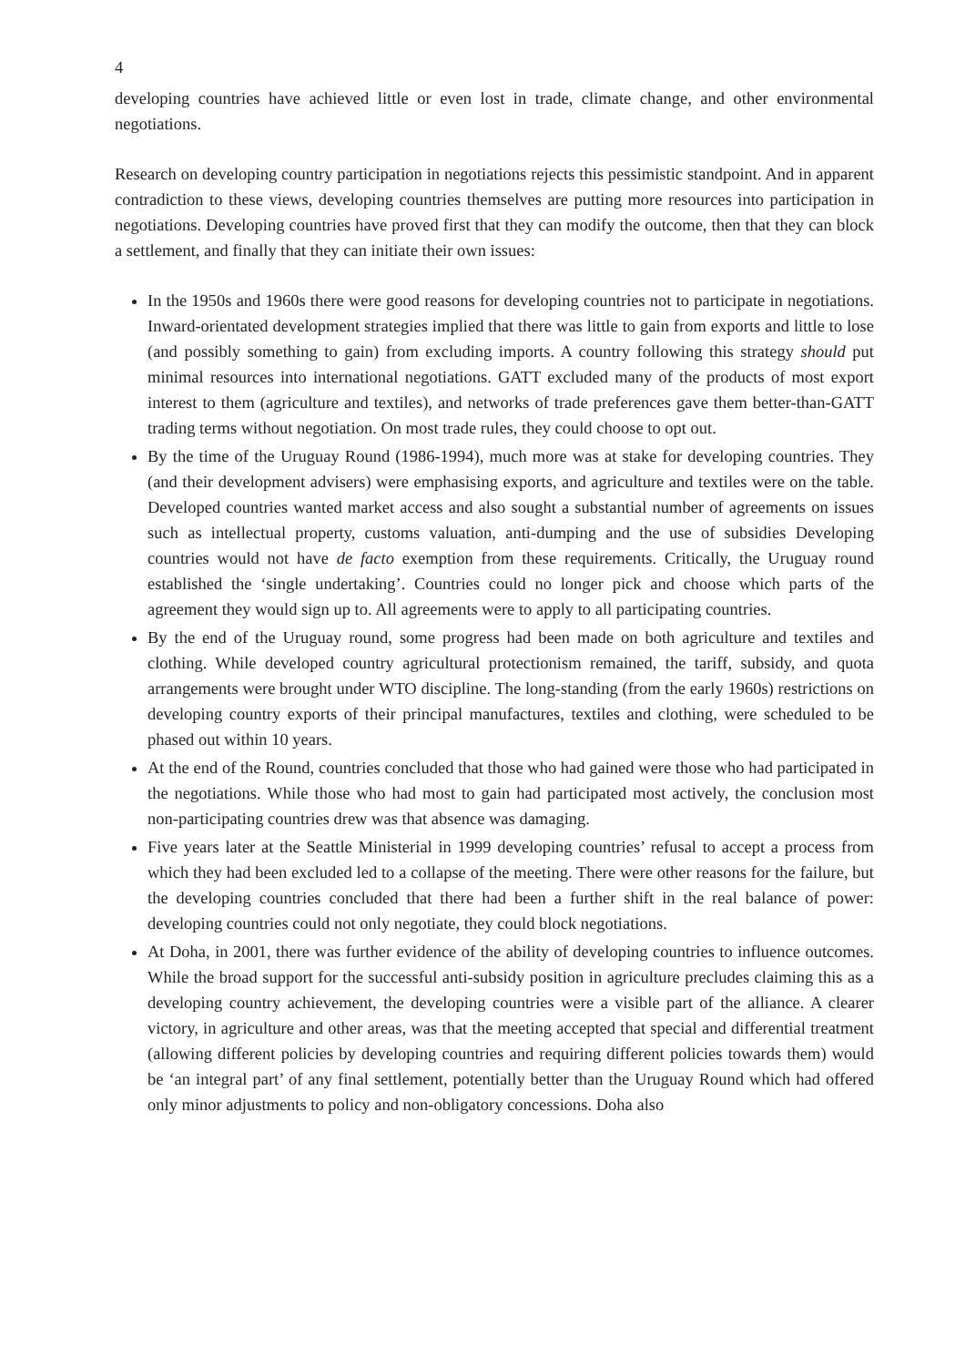4
developing countries have achieved little or even lost in trade, climate change, and other environmental negotiations.
Research on developing country participation in negotiations rejects this pessimistic standpoint. And in apparent contradiction to these views, developing countries themselves are putting more resources into participation in negotiations. Developing countries have proved first that they can modify the outcome, then that they can block a settlement, and finally that they can initiate their own issues:
In the 1950s and 1960s there were good reasons for developing countries not to participate in negotiations. Inward-orientated development strategies implied that there was little to gain from exports and little to lose (and possibly something to gain) from excluding imports. A country following this strategy should put minimal resources into international negotiations. GATT excluded many of the products of most export interest to them (agriculture and textiles), and networks of trade preferences gave them better-than-GATT trading terms without negotiation. On most trade rules, they could choose to opt out.
By the time of the Uruguay Round (1986-1994), much more was at stake for developing countries. They (and their development advisers) were emphasising exports, and agriculture and textiles were on the table. Developed countries wanted market access and also sought a substantial number of agreements on issues such as intellectual property, customs valuation, anti-dumping and the use of subsidies Developing countries would not have de facto exemption from these requirements. Critically, the Uruguay round established the ‘single undertaking’. Countries could no longer pick and choose which parts of the agreement they would sign up to. All agreements were to apply to all participating countries.
By the end of the Uruguay round, some progress had been made on both agriculture and textiles and clothing. While developed country agricultural protectionism remained, the tariff, subsidy, and quota arrangements were brought under WTO discipline. The long-standing (from the early 1960s) restrictions on developing country exports of their principal manufactures, textiles and clothing, were scheduled to be phased out within 10 years.
At the end of the Round, countries concluded that those who had gained were those who had participated in the negotiations. While those who had most to gain had participated most actively, the conclusion most non-participating countries drew was that absence was damaging.
Five years later at the Seattle Ministerial in 1999 developing countries’ refusal to accept a process from which they had been excluded led to a collapse of the meeting. There were other reasons for the failure, but the developing countries concluded that there had been a further shift in the real balance of power: developing countries could not only negotiate, they could block negotiations.
At Doha, in 2001, there was further evidence of the ability of developing countries to influence outcomes. While the broad support for the successful anti-subsidy position in agriculture precludes claiming this as a developing country achievement, the developing countries were a visible part of the alliance. A clearer victory, in agriculture and other areas, was that the meeting accepted that special and differential treatment (allowing different policies by developing countries and requiring different policies towards them) would be ‘an integral part’ of any final settlement, potentially better than the Uruguay Round which had offered only minor adjustments to policy and non-obligatory concessions. Doha also